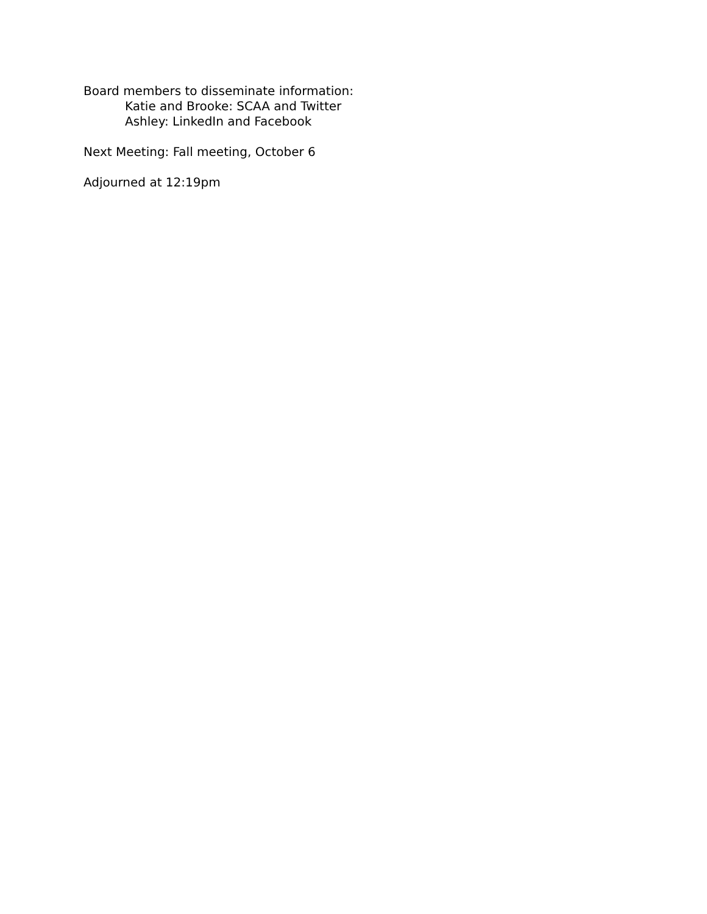Board members to disseminate information:
Katie and Brooke: SCAA and Twitter
Ashley: LinkedIn and Facebook
Next Meeting: Fall meeting, October 6
Adjourned at 12:19pm